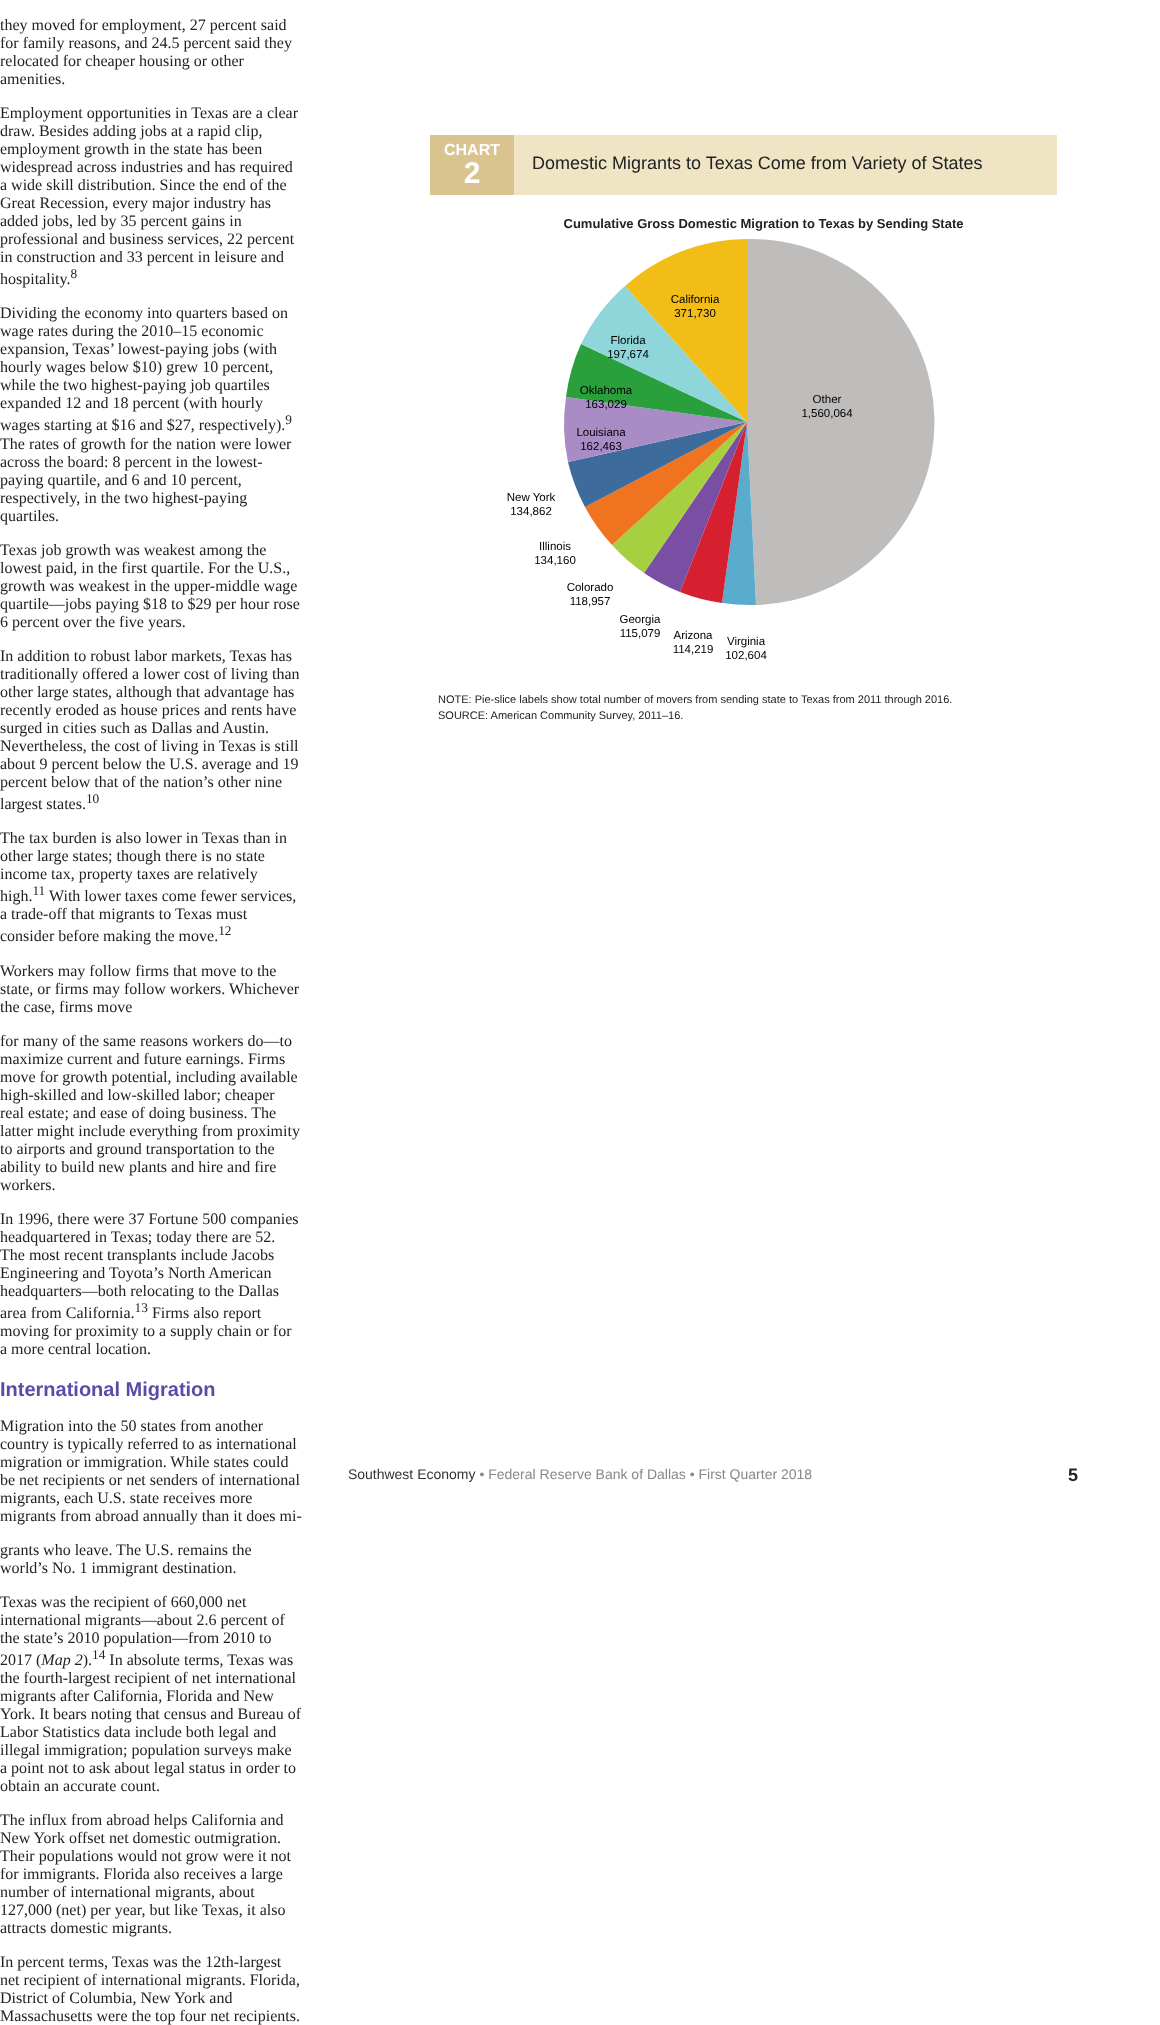they moved for employment, 27 percent said for family reasons, and 24.5 percent said they relocated for cheaper housing or other amenities.
Employment opportunities in Texas are a clear draw. Besides adding jobs at a rapid clip, employment growth in the state has been widespread across industries and has required a wide skill distribution. Since the end of the Great Recession, every major industry has added jobs, led by 35 percent gains in professional and business services, 22 percent in construction and 33 percent in leisure and hospitality.<sup>8</sup>
Dividing the economy into quarters based on wage rates during the 2010–15 economic expansion, Texas’ lowest-paying jobs (with hourly wages below $10) grew 10 percent, while the two highest-paying job quartiles expanded 12 and 18 percent (with hourly wages starting at $16 and $27, respectively).<sup>9</sup> The rates of growth for the nation were lower across the board: 8 percent in the lowest-paying quartile, and 6 and 10 percent, respectively, in the two highest-paying quartiles.
Texas job growth was weakest among the lowest paid, in the first quartile. For the U.S., growth was weakest in the upper-middle wage quartile—jobs paying $18 to $29 per hour rose 6 percent over the five years.
In addition to robust labor markets, Texas has traditionally offered a lower cost of living than other large states, although that advantage has recently eroded as house prices and rents have surged in cities such as Dallas and Austin. Nevertheless, the cost of living in Texas is still about 9 percent below the U.S. average and 19 percent below that of the nation’s other nine largest states.<sup>10</sup>
The tax burden is also lower in Texas than in other large states; though there is no state income tax, property taxes are relatively high.<sup>11</sup> With lower taxes come fewer services, a trade-off that migrants to Texas must consider before making the move.<sup>12</sup>
Workers may follow firms that move to the state, or firms may follow workers. Whichever the case, firms move
CHART
2
Domestic Migrants to Texas Come from Variety of States
Cumulative Gross Domestic Migration to Texas by Sending State
Other
1,560,064
California
371,730
Florida
197,674
Oklahoma
163,029
Louisiana
162,463
New York
134,862
Illinois
134,160
Colorado
118,957
Georgia
115,079
Arizona
114,219
Virginia
102,604
NOTE: Pie-slice labels show total number of movers from sending state to Texas from 2011 through 2016.
SOURCE: American Community Survey, 2011–16.
for many of the same reasons workers do—to maximize current and future earnings. Firms move for growth potential, including available high-skilled and low-skilled labor; cheaper real estate; and ease of doing business. The latter might include everything from proximity to airports and ground transportation to the ability to build new plants and hire and fire workers.
In 1996, there were 37 Fortune 500 companies headquartered in Texas; today there are 52. The most recent transplants include Jacobs Engineering and Toyota’s North American headquarters—both relocating to the Dallas area from California.<sup>13</sup> Firms also report moving for proximity to a supply chain or for a more central location.
International Migration
Migration into the 50 states from another country is typically referred to as international migration or immigration. While states could be net recipients or net senders of international migrants, each U.S. state receives more migrants from abroad annually than it does mi-
grants who leave. The U.S. remains the world’s No. 1 immigrant destination.
Texas was the recipient of 660,000 net international migrants—about 2.6 percent of the state’s 2010 population—from 2010 to 2017 (Map 2).<sup>14</sup> In absolute terms, Texas was the fourth-largest recipient of net international migrants after California, Florida and New York. It bears noting that census and Bureau of Labor Statistics data include both legal and illegal immigration; population surveys make a point not to ask about legal status in order to obtain an accurate count.
The influx from abroad helps California and New York offset net domestic outmigration. Their populations would not grow were it not for immigrants. Florida also receives a large number of international migrants, about 127,000 (net) per year, but like Texas, it also attracts domestic migrants.
In percent terms, Texas was the 12th-largest net recipient of international migrants. Florida, District of Columbia, New York and Massachusetts were the top four net recipients.
Southwest Economy • Federal Reserve Bank of Dallas • First Quarter 2018 5